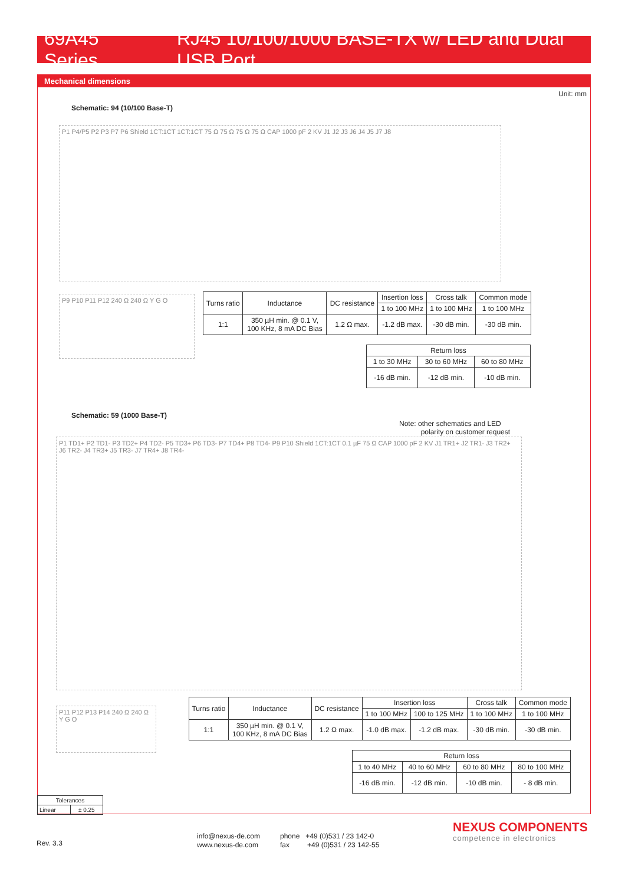69A45 Series RJ45 10/100/1000 BASE-TX w/ LED and Dual USB Port
Mechanical dimensions
Unit: mm
Schematic: 94 (10/100 Base-T)
P1 P4/P5 P2 P3 P7 P6 Shield 1CT:1CT 1CT:1CT 75 Ω 75 Ω 75 Ω 75 Ω CAP 1000 pF 2 KV J1 J2 J3 J6 J4 J5 J7 J8
P9 P10 P11 P12 240 Ω 240 Ω Y G O
| Turns ratio | Inductance | DC resistance | Insertion loss | Cross talk | Common mode |
| --- | --- | --- | --- | --- | --- |
| | | | 1 to 100 MHz | 1 to 100 MHz | 1 to 100 MHz |
| 1:1 | 350 µH min. @ 0.1 V, 100 KHz, 8 mA DC Bias | 1.2 Ω max. | -1.2 dB max. | -30 dB min. | -30 dB min. |
| Return loss | | |
| --- | --- | --- |
| 1 to 30 MHz | 30 to 60 MHz | 60 to 80 MHz |
| -16 dB min. | -12 dB min. | -10 dB min. |
Schematic: 59 (1000 Base-T)
Note: other schematics and LED
polarity on customer request
P1 TD1+ P2 TD1- P3 TD2+ P4 TD2- P5 TD3+ P6 TD3- P7 TD4+ P8 TD4- P9 P10 Shield 1CT:1CT 0.1 µF 75 Ω CAP 1000 pF 2 KV J1 TR1+ J2 TR1- J3 TR2+ J6 TR2- J4 TR3+ J5 TR3- J7 TR4+ J8 TR4-
P11 P12 P13 P14 240 Ω 240 Ω Y G O
| Turns ratio | Inductance | DC resistance | Insertion loss | | Cross talk | Common mode |
| --- | --- | --- | --- | --- | --- | --- |
| | | | 1 to 100 MHz | 100 to 125 MHz | 1 to 100 MHz | 1 to 100 MHz |
| 1:1 | 350 µH min. @ 0.1 V, 100 KHz, 8 mA DC Bias | 1.2 Ω max. | -1.0 dB max. | -1.2 dB max. | -30 dB min. | -30 dB min. |
| Return loss | | | |
| --- | --- | --- | --- |
| 1 to 40 MHz | 40 to 60 MHz | 60 to 80 MHz | 80 to 100 MHz |
| -16 dB min. | -12 dB min. | -10 dB min. | - 8 dB min. |
| Tolerances | |
| --- | --- |
| Linear | ± 0.25 |
Rev. 3.3
info@nexus-de.com
www.nexus-de.com
phone +49 (0)531 / 23 142-0
fax +49 (0)531 / 23 142-55
NEXUS COMPONENTS
competence in electronics